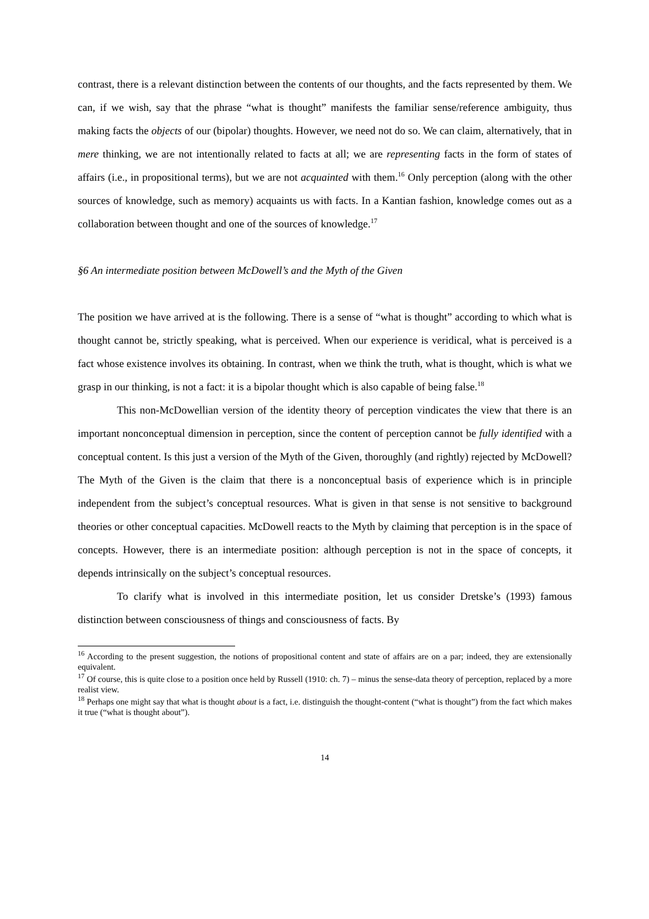contrast, there is a relevant distinction between the contents of our thoughts, and the facts represented by them. We can, if we wish, say that the phrase “what is thought” manifests the familiar sense/reference ambiguity, thus making facts the objects of our (bipolar) thoughts. However, we need not do so. We can claim, alternatively, that in mere thinking, we are not intentionally related to facts at all; we are representing facts in the form of states of affairs (i.e., in propositional terms), but we are not acquainted with them.<sup>16</sup> Only perception (along with the other sources of knowledge, such as memory) acquaints us with facts. In a Kantian fashion, knowledge comes out as a collaboration between thought and one of the sources of knowledge.<sup>17</sup>
§6 An intermediate position between McDowell’s and the Myth of the Given
The position we have arrived at is the following. There is a sense of “what is thought” according to which what is thought cannot be, strictly speaking, what is perceived. When our experience is veridical, what is perceived is a fact whose existence involves its obtaining. In contrast, when we think the truth, what is thought, which is what we grasp in our thinking, is not a fact: it is a bipolar thought which is also capable of being false.<sup>18</sup>
This non-McDowellian version of the identity theory of perception vindicates the view that there is an important nonconceptual dimension in perception, since the content of perception cannot be fully identified with a conceptual content. Is this just a version of the Myth of the Given, thoroughly (and rightly) rejected by McDowell? The Myth of the Given is the claim that there is a nonconceptual basis of experience which is in principle independent from the subject’s conceptual resources. What is given in that sense is not sensitive to background theories or other conceptual capacities. McDowell reacts to the Myth by claiming that perception is in the space of concepts. However, there is an intermediate position: although perception is not in the space of concepts, it depends intrinsically on the subject’s conceptual resources.
To clarify what is involved in this intermediate position, let us consider Dretske’s (1993) famous distinction between consciousness of things and consciousness of facts. By
<sup>16</sup> According to the present suggestion, the notions of propositional content and state of affairs are on a par; indeed, they are extensionally equivalent.
<sup>17</sup> Of course, this is quite close to a position once held by Russell (1910: ch. 7) – minus the sense-data theory of perception, replaced by a more realist view.
<sup>18</sup> Perhaps one might say that what is thought about is a fact, i.e. distinguish the thought-content (“what is thought”) from the fact which makes it true (“what is thought about”).
14